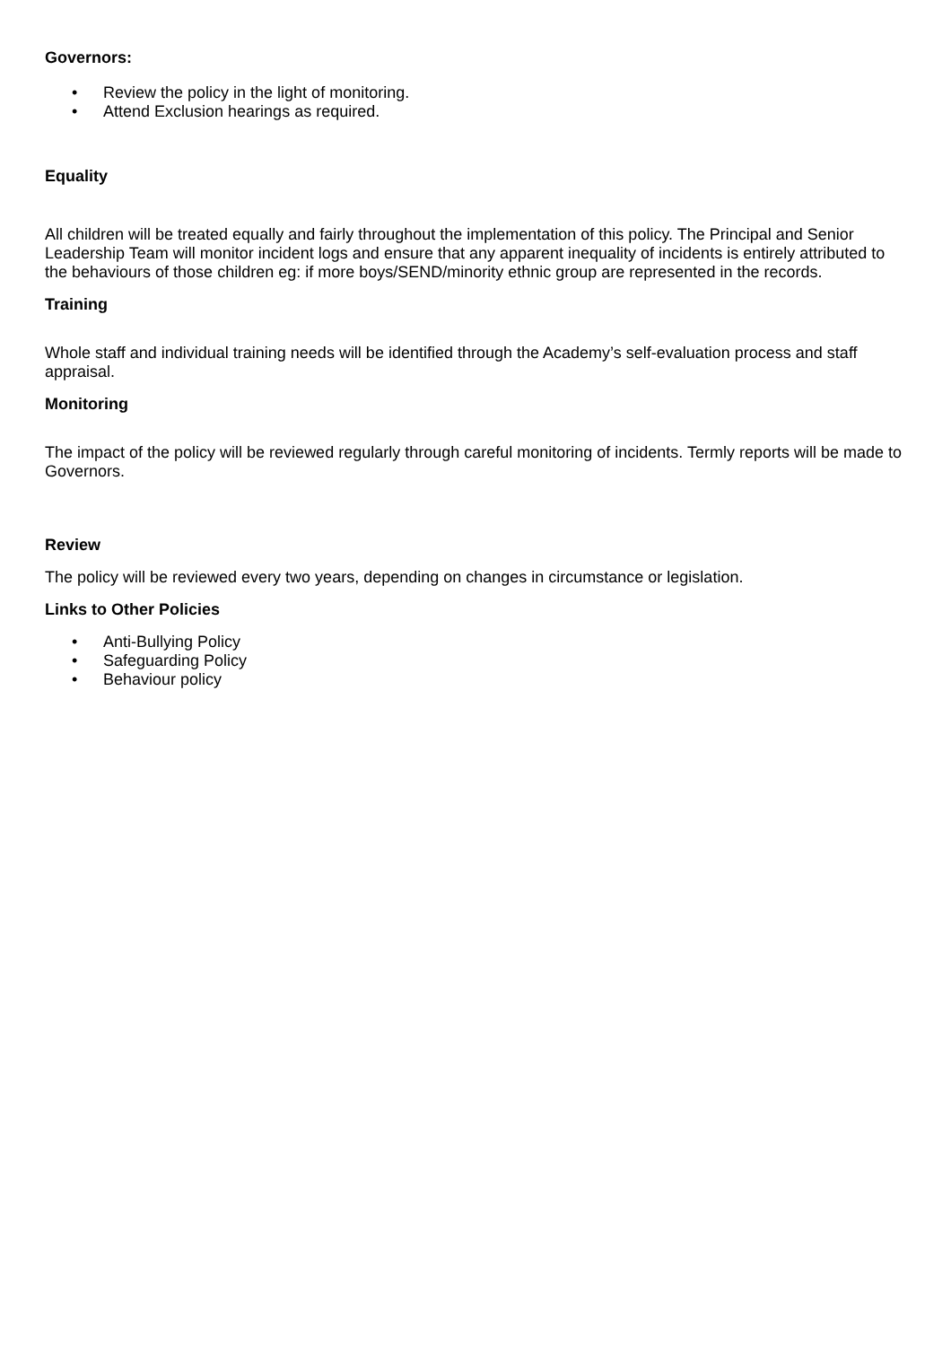Governors:
• Review the policy in the light of monitoring.
• Attend Exclusion hearings as required.
Equality
All children will be treated equally and fairly throughout the implementation of this policy. The Principal and Senior Leadership Team will monitor incident logs and ensure that any apparent inequality of incidents is entirely attributed to the behaviours of those children eg: if more boys/SEND/minority ethnic group are represented in the records.
Training
Whole staff and individual training needs will be identified through the Academy’s self-evaluation process and staff appraisal.
Monitoring
The impact of the policy will be reviewed regularly through careful monitoring of incidents. Termly reports will be made to Governors.
Review
The policy will be reviewed every two years, depending on changes in circumstance or legislation.
Links to Other Policies
• Anti-Bullying Policy
• Safeguarding Policy
• Behaviour policy